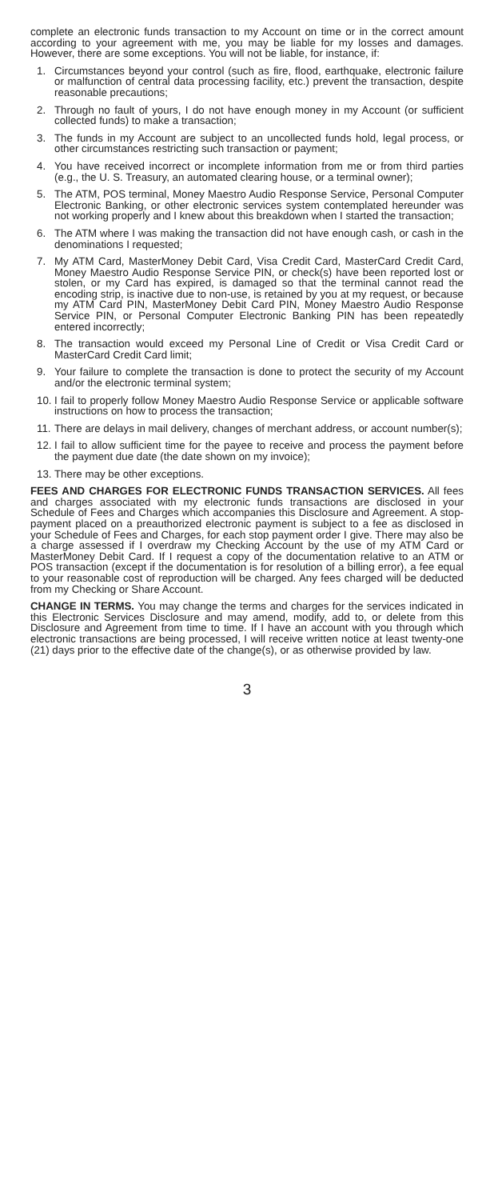complete an electronic funds transaction to my Account on time or in the correct amount according to your agreement with me, you may be liable for my losses and damages. However, there are some exceptions. You will not be liable, for instance, if:
1. Circumstances beyond your control (such as fire, flood, earthquake, electronic failure or malfunction of central data processing facility, etc.) prevent the transaction, despite reasonable precautions;
2. Through no fault of yours, I do not have enough money in my Account (or sufficient collected funds) to make a transaction;
3. The funds in my Account are subject to an uncollected funds hold, legal process, or other circumstances restricting such transaction or payment;
4. You have received incorrect or incomplete information from me or from third parties (e.g., the U. S. Treasury, an automated clearing house, or a terminal owner);
5. The ATM, POS terminal, Money Maestro Audio Response Service, Personal Computer Electronic Banking, or other electronic services system contemplated hereunder was not working properly and I knew about this breakdown when I started the transaction;
6. The ATM where I was making the transaction did not have enough cash, or cash in the denominations I requested;
7. My ATM Card, MasterMoney Debit Card, Visa Credit Card, MasterCard Credit Card, Money Maestro Audio Response Service PIN, or check(s) have been reported lost or stolen, or my Card has expired, is damaged so that the terminal cannot read the encoding strip, is inactive due to non-use, is retained by you at my request, or because my ATM Card PIN, MasterMoney Debit Card PIN, Money Maestro Audio Response Service PIN, or Personal Computer Electronic Banking PIN has been repeatedly entered incorrectly;
8. The transaction would exceed my Personal Line of Credit or Visa Credit Card or MasterCard Credit Card limit;
9. Your failure to complete the transaction is done to protect the security of my Account and/or the electronic terminal system;
10. I fail to properly follow Money Maestro Audio Response Service or applicable software instructions on how to process the transaction;
11. There are delays in mail delivery, changes of merchant address, or account number(s);
12. I fail to allow sufficient time for the payee to receive and process the payment before the payment due date (the date shown on my invoice);
13. There may be other exceptions.
FEES AND CHARGES FOR ELECTRONIC FUNDS TRANSACTION SERVICES. All fees and charges associated with my electronic funds transactions are disclosed in your Schedule of Fees and Charges which accompanies this Disclosure and Agreement. A stop-payment placed on a preauthorized electronic payment is subject to a fee as disclosed in your Schedule of Fees and Charges, for each stop payment order I give. There may also be a charge assessed if I overdraw my Checking Account by the use of my ATM Card or MasterMoney Debit Card. If I request a copy of the documentation relative to an ATM or POS transaction (except if the documentation is for resolution of a billing error), a fee equal to your reasonable cost of reproduction will be charged. Any fees charged will be deducted from my Checking or Share Account.
CHANGE IN TERMS. You may change the terms and charges for the services indicated in this Electronic Services Disclosure and may amend, modify, add to, or delete from this Disclosure and Agreement from time to time. If I have an account with you through which electronic transactions are being processed, I will receive written notice at least twenty-one (21) days prior to the effective date of the change(s), or as otherwise provided by law.
3